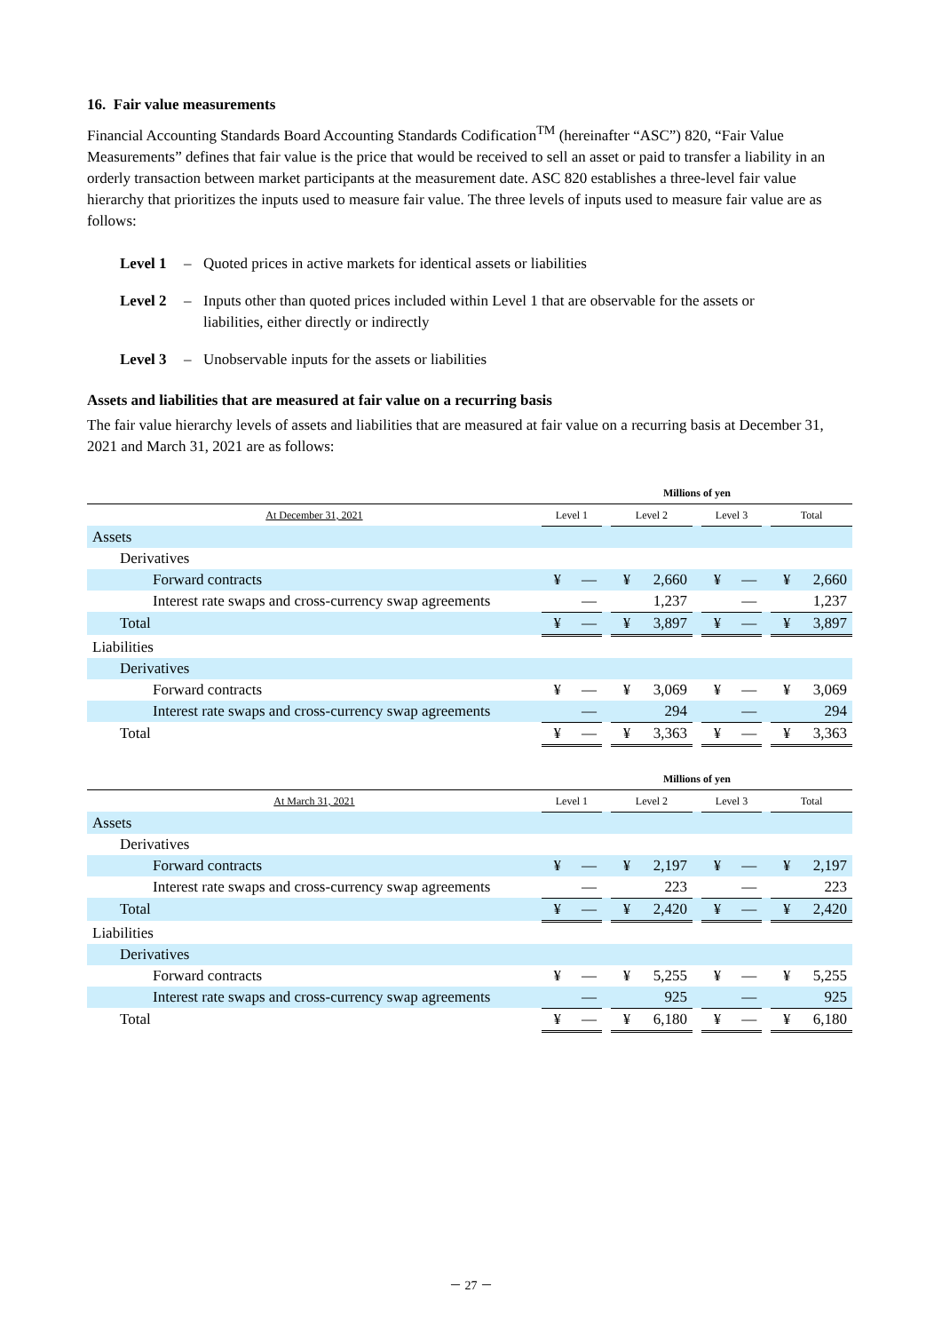16. Fair value measurements
Financial Accounting Standards Board Accounting Standards Codification<sup>TM</sup> (hereinafter “ASC”) 820, “Fair Value Measurements” defines that fair value is the price that would be received to sell an asset or paid to transfer a liability in an orderly transaction between market participants at the measurement date. ASC 820 establishes a three-level fair value hierarchy that prioritizes the inputs used to measure fair value. The three levels of inputs used to measure fair value are as follows:
Level 1 – Quoted prices in active markets for identical assets or liabilities
Level 2 – Inputs other than quoted prices included within Level 1 that are observable for the assets or liabilities, either directly or indirectly
Level 3 – Unobservable inputs for the assets or liabilities
Assets and liabilities that are measured at fair value on a recurring basis
The fair value hierarchy levels of assets and liabilities that are measured at fair value on a recurring basis at December 31, 2021 and March 31, 2021 are as follows:
| | Millions of yen | | | | | | | | | | |
| --- | --- | --- | --- | --- | --- | --- | --- | --- | --- | --- | --- |
| At December 31, 2021 | Level 1 | | | Level 2 | | | Level 3 | | | Total | |
| Assets | | | | | | | | | | | |
| Derivatives | | | | | | | | | | | |
| Forward contracts | ¥ | — | | ¥ | 2,660 | | ¥ | — | | ¥ | 2,660 |
| Interest rate swaps and cross-currency swap agreements | | — | | | 1,237 | | | — | | | 1,237 |
| Total | ¥ | — | | ¥ | 3,897 | | ¥ | — | | ¥ | 3,897 |
| Liabilities | | | | | | | | | | | |
| Derivatives | | | | | | | | | | | |
| Forward contracts | ¥ | — | | ¥ | 3,069 | | ¥ | — | | ¥ | 3,069 |
| Interest rate swaps and cross-currency swap agreements | | — | | | 294 | | | — | | | 294 |
| Total | ¥ | — | | ¥ | 3,363 | | ¥ | — | | ¥ | 3,363 |
| | Millions of yen | | | | | | | | | | |
| --- | --- | --- | --- | --- | --- | --- | --- | --- | --- | --- | --- |
| At March 31, 2021 | Level 1 | | | Level 2 | | | Level 3 | | | Total | |
| Assets | | | | | | | | | | | |
| Derivatives | | | | | | | | | | | |
| Forward contracts | ¥ | — | | ¥ | 2,197 | | ¥ | — | | ¥ | 2,197 |
| Interest rate swaps and cross-currency swap agreements | | — | | | 223 | | | — | | | 223 |
| Total | ¥ | — | | ¥ | 2,420 | | ¥ | — | | ¥ | 2,420 |
| Liabilities | | | | | | | | | | | |
| Derivatives | | | | | | | | | | | |
| Forward contracts | ¥ | — | | ¥ | 5,255 | | ¥ | — | | ¥ | 5,255 |
| Interest rate swaps and cross-currency swap agreements | | — | | | 925 | | | — | | | 925 |
| Total | ¥ | — | | ¥ | 6,180 | | ¥ | — | | ¥ | 6,180 |
－ 27 －